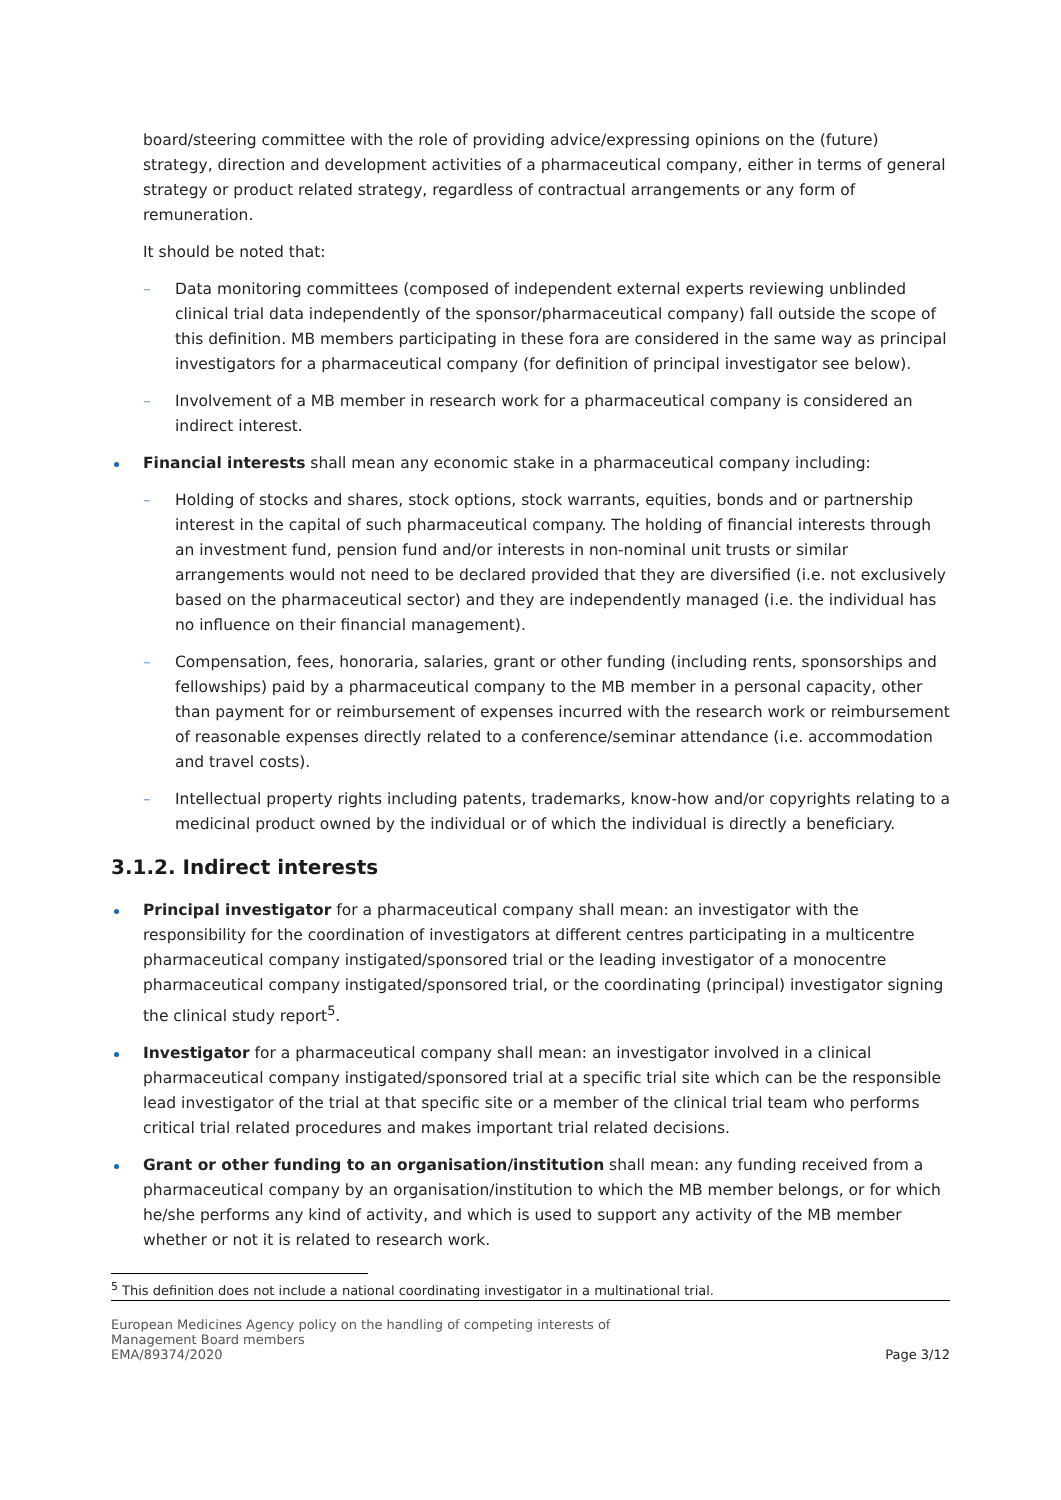board/steering committee with the role of providing advice/expressing opinions on the (future) strategy, direction and development activities of a pharmaceutical company, either in terms of general strategy or product related strategy, regardless of contractual arrangements or any form of remuneration.
It should be noted that:
– Data monitoring committees (composed of independent external experts reviewing unblinded clinical trial data independently of the sponsor/pharmaceutical company) fall outside the scope of this definition. MB members participating in these fora are considered in the same way as principal investigators for a pharmaceutical company (for definition of principal investigator see below).
– Involvement of a MB member in research work for a pharmaceutical company is considered an indirect interest.
Financial interests shall mean any economic stake in a pharmaceutical company including:
– Holding of stocks and shares, stock options, stock warrants, equities, bonds and or partnership interest in the capital of such pharmaceutical company. The holding of financial interests through an investment fund, pension fund and/or interests in non-nominal unit trusts or similar arrangements would not need to be declared provided that they are diversified (i.e. not exclusively based on the pharmaceutical sector) and they are independently managed (i.e. the individual has no influence on their financial management).
– Compensation, fees, honoraria, salaries, grant or other funding (including rents, sponsorships and fellowships) paid by a pharmaceutical company to the MB member in a personal capacity, other than payment for or reimbursement of expenses incurred with the research work or reimbursement of reasonable expenses directly related to a conference/seminar attendance (i.e. accommodation and travel costs).
– Intellectual property rights including patents, trademarks, know-how and/or copyrights relating to a medicinal product owned by the individual or of which the individual is directly a beneficiary.
3.1.2. Indirect interests
Principal investigator for a pharmaceutical company shall mean: an investigator with the responsibility for the coordination of investigators at different centres participating in a multicentre pharmaceutical company instigated/sponsored trial or the leading investigator of a monocentre pharmaceutical company instigated/sponsored trial, or the coordinating (principal) investigator signing the clinical study report<sup>5</sup>.
Investigator for a pharmaceutical company shall mean: an investigator involved in a clinical pharmaceutical company instigated/sponsored trial at a specific trial site which can be the responsible lead investigator of the trial at that specific site or a member of the clinical trial team who performs critical trial related procedures and makes important trial related decisions.
Grant or other funding to an organisation/institution shall mean: any funding received from a pharmaceutical company by an organisation/institution to which the MB member belongs, or for which he/she performs any kind of activity, and which is used to support any activity of the MB member whether or not it is related to research work.
<sup>5</sup> This definition does not include a national coordinating investigator in a multinational trial.
European Medicines Agency policy on the handling of competing interests of
Management Board members
EMA/89374/2020
Page 3/12